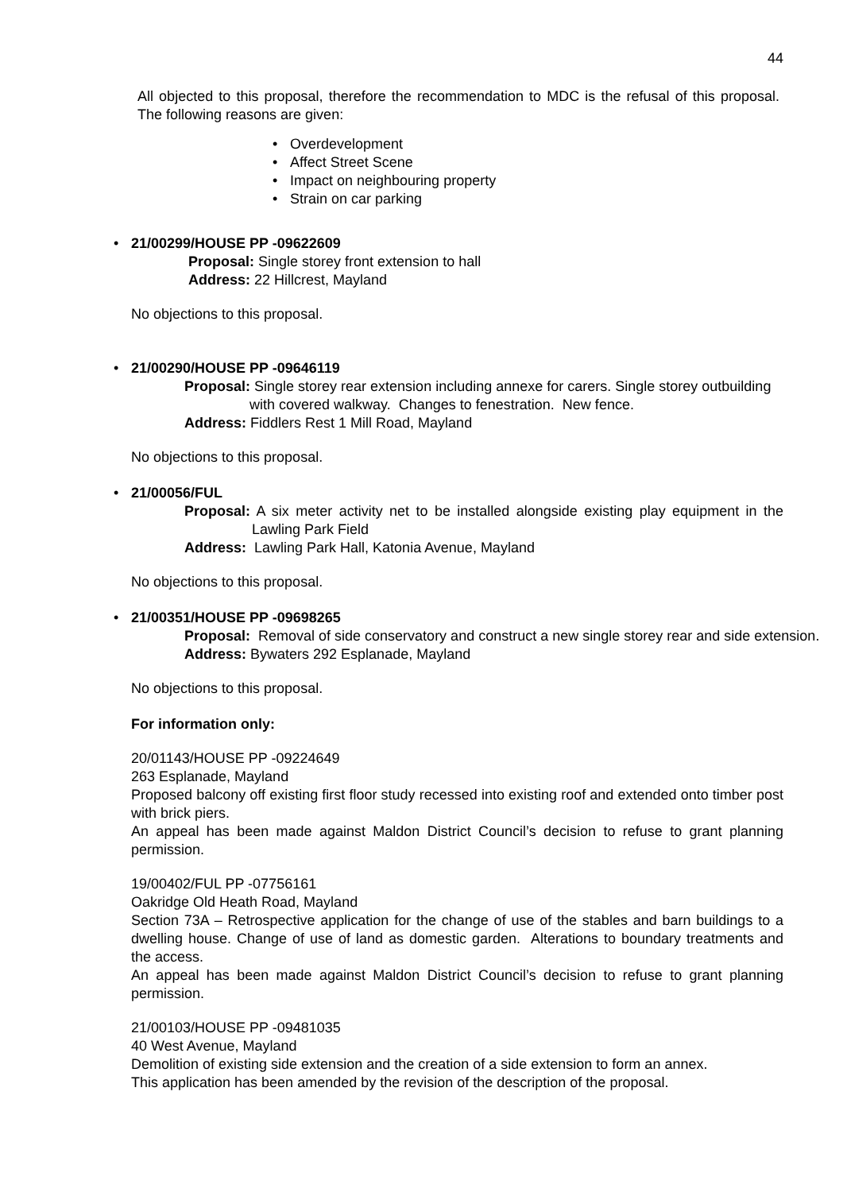44
All objected to this proposal, therefore the recommendation to MDC is the refusal of this proposal. The following reasons are given:
• Overdevelopment
• Affect Street Scene
• Impact on neighbouring property
• Strain on car parking
• 21/00299/HOUSE PP -09622609
Proposal: Single storey front extension to hall
Address: 22 Hillcrest, Mayland
No objections to this proposal.
• 21/00290/HOUSE PP -09646119
Proposal: Single storey rear extension including annexe for carers. Single storey outbuilding with covered walkway. Changes to fenestration. New fence.
Address: Fiddlers Rest 1 Mill Road, Mayland
No objections to this proposal.
• 21/00056/FUL
Proposal: A six meter activity net to be installed alongside existing play equipment in the Lawling Park Field
Address: Lawling Park Hall, Katonia Avenue, Mayland
No objections to this proposal.
• 21/00351/HOUSE PP -09698265
Proposal: Removal of side conservatory and construct a new single storey rear and side extension.
Address: Bywaters 292 Esplanade, Mayland
No objections to this proposal.
For information only:
20/01143/HOUSE PP -09224649
263 Esplanade, Mayland
Proposed balcony off existing first floor study recessed into existing roof and extended onto timber post with brick piers.
An appeal has been made against Maldon District Council’s decision to refuse to grant planning permission.
19/00402/FUL PP -07756161
Oakridge Old Heath Road, Mayland
Section 73A – Retrospective application for the change of use of the stables and barn buildings to a dwelling house. Change of use of land as domestic garden. Alterations to boundary treatments and the access.
An appeal has been made against Maldon District Council’s decision to refuse to grant planning permission.
21/00103/HOUSE PP -09481035
40 West Avenue, Mayland
Demolition of existing side extension and the creation of a side extension to form an annex.
This application has been amended by the revision of the description of the proposal.